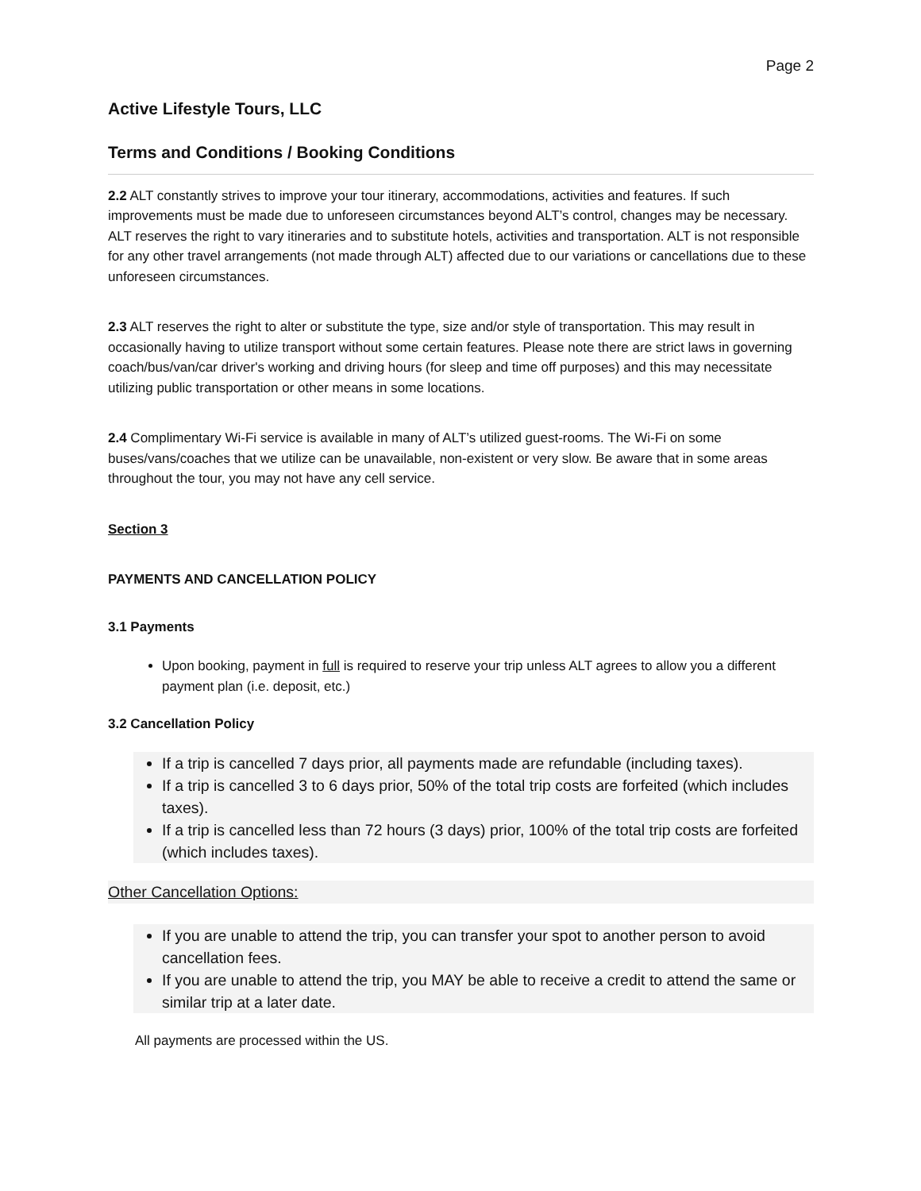Page 2
Active Lifestyle Tours, LLC
Terms and Conditions / Booking Conditions
2.2 ALT constantly strives to improve your tour itinerary, accommodations, activities and features. If such improvements must be made due to unforeseen circumstances beyond ALT’s control, changes may be necessary. ALT reserves the right to vary itineraries and to substitute hotels, activities and transportation. ALT is not responsible for any other travel arrangements (not made through ALT) affected due to our variations or cancellations due to these unforeseen circumstances.
2.3 ALT reserves the right to alter or substitute the type, size and/or style of transportation. This may result in occasionally having to utilize transport without some certain features. Please note there are strict laws in governing coach/bus/van/car driver's working and driving hours (for sleep and time off purposes) and this may necessitate utilizing public transportation or other means in some locations.
2.4 Complimentary Wi-Fi service is available in many of ALT’s utilized guest-rooms. The Wi-Fi on some buses/vans/coaches that we utilize can be unavailable, non-existent or very slow. Be aware that in some areas throughout the tour, you may not have any cell service.
Section 3
PAYMENTS AND CANCELLATION POLICY
3.1 Payments
Upon booking, payment in full is required to reserve your trip unless ALT agrees to allow you a different payment plan (i.e. deposit, etc.)
3.2 Cancellation Policy
If a trip is cancelled 7 days prior, all payments made are refundable (including taxes).
If a trip is cancelled 3 to 6 days prior, 50% of the total trip costs are forfeited (which includes taxes).
If a trip is cancelled less than 72 hours (3 days) prior, 100% of the total trip costs are forfeited (which includes taxes).
Other Cancellation Options:
If you are unable to attend the trip, you can transfer your spot to another person to avoid cancellation fees.
If you are unable to attend the trip, you MAY be able to receive a credit to attend the same or similar trip at a later date.
All payments are processed within the US.